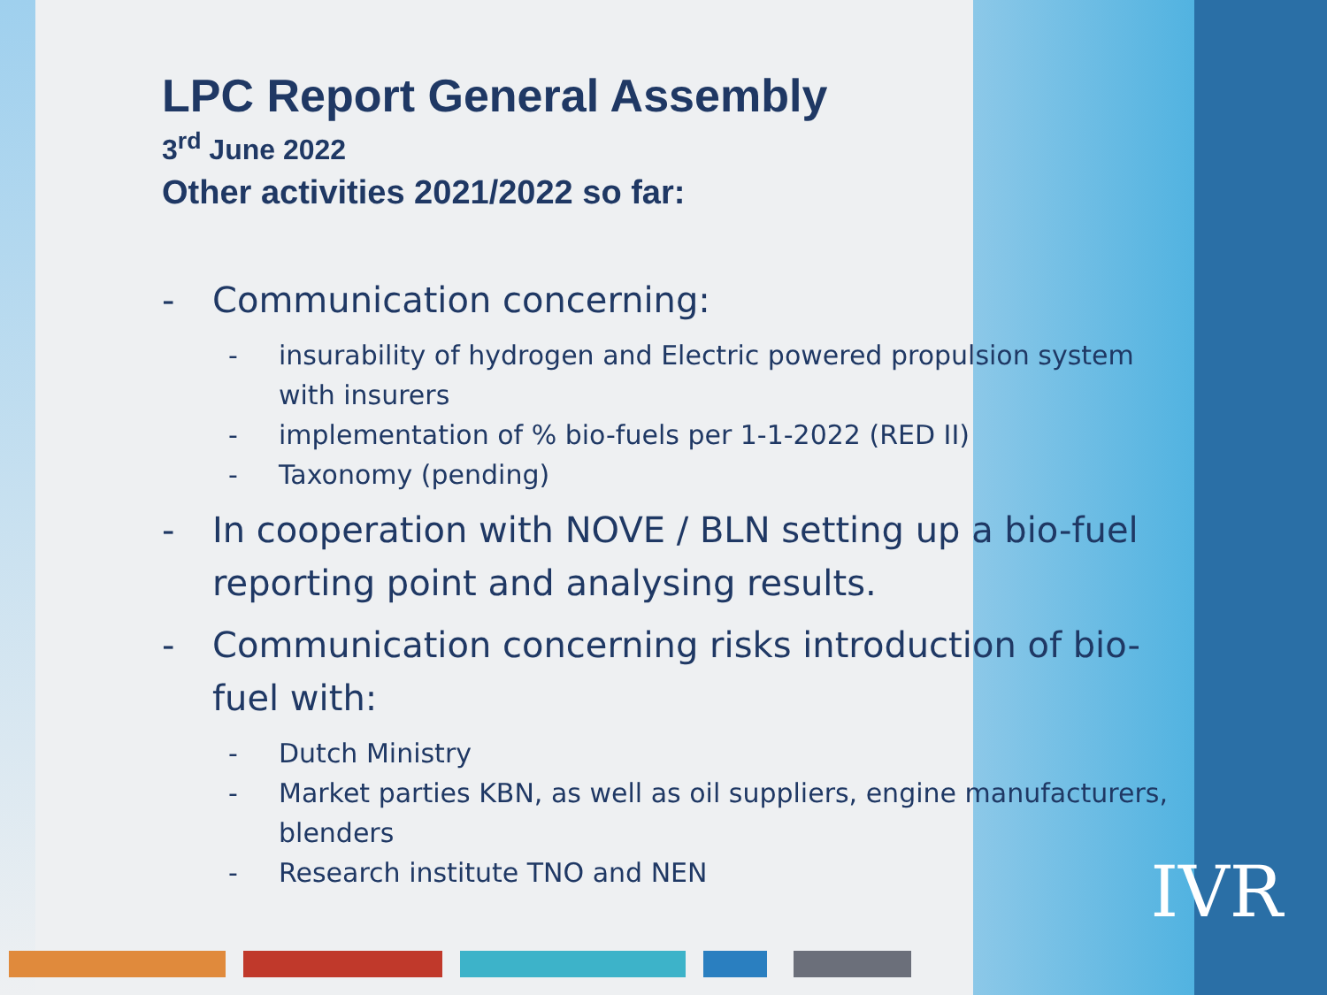LPC Report General Assembly
3<sup>rd</sup> June 2022
Other activities 2021/2022 so far:
- Communication concerning:
- insurability of hydrogen and Electric powered propulsion system with insurers
- implementation of % bio-fuels per 1-1-2022 (RED II)
- Taxonomy (pending)
- In cooperation with NOVE / BLN setting up a bio-fuel reporting point and analysing results.
- Communication concerning risks introduction of bio-fuel with:
- Dutch Ministry
- Market parties KBN, as well as oil suppliers, engine manufacturers, blenders
- Research institute TNO and NEN
IVR